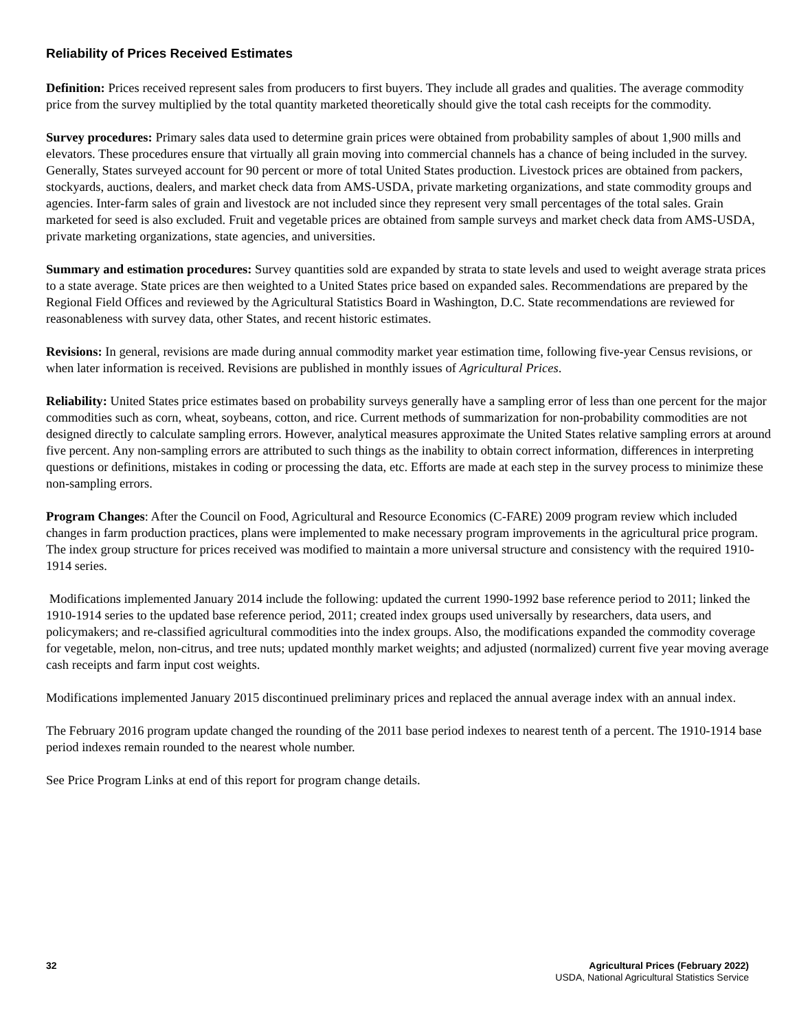Reliability of Prices Received Estimates
Definition: Prices received represent sales from producers to first buyers. They include all grades and qualities. The average commodity price from the survey multiplied by the total quantity marketed theoretically should give the total cash receipts for the commodity.
Survey procedures: Primary sales data used to determine grain prices were obtained from probability samples of about 1,900 mills and elevators. These procedures ensure that virtually all grain moving into commercial channels has a chance of being included in the survey. Generally, States surveyed account for 90 percent or more of total United States production. Livestock prices are obtained from packers, stockyards, auctions, dealers, and market check data from AMS-USDA, private marketing organizations, and state commodity groups and agencies. Inter-farm sales of grain and livestock are not included since they represent very small percentages of the total sales. Grain marketed for seed is also excluded. Fruit and vegetable prices are obtained from sample surveys and market check data from AMS-USDA, private marketing organizations, state agencies, and universities.
Summary and estimation procedures: Survey quantities sold are expanded by strata to state levels and used to weight average strata prices to a state average. State prices are then weighted to a United States price based on expanded sales. Recommendations are prepared by the Regional Field Offices and reviewed by the Agricultural Statistics Board in Washington, D.C. State recommendations are reviewed for reasonableness with survey data, other States, and recent historic estimates.
Revisions: In general, revisions are made during annual commodity market year estimation time, following five-year Census revisions, or when later information is received. Revisions are published in monthly issues of Agricultural Prices.
Reliability: United States price estimates based on probability surveys generally have a sampling error of less than one percent for the major commodities such as corn, wheat, soybeans, cotton, and rice. Current methods of summarization for non-probability commodities are not designed directly to calculate sampling errors. However, analytical measures approximate the United States relative sampling errors at around five percent. Any non-sampling errors are attributed to such things as the inability to obtain correct information, differences in interpreting questions or definitions, mistakes in coding or processing the data, etc. Efforts are made at each step in the survey process to minimize these non-sampling errors.
Program Changes: After the Council on Food, Agricultural and Resource Economics (C-FARE) 2009 program review which included changes in farm production practices, plans were implemented to make necessary program improvements in the agricultural price program. The index group structure for prices received was modified to maintain a more universal structure and consistency with the required 1910-1914 series.
Modifications implemented January 2014 include the following: updated the current 1990-1992 base reference period to 2011; linked the 1910-1914 series to the updated base reference period, 2011; created index groups used universally by researchers, data users, and policymakers; and re-classified agricultural commodities into the index groups. Also, the modifications expanded the commodity coverage for vegetable, melon, non-citrus, and tree nuts; updated monthly market weights; and adjusted (normalized) current five year moving average cash receipts and farm input cost weights.
Modifications implemented January 2015 discontinued preliminary prices and replaced the annual average index with an annual index.
The February 2016 program update changed the rounding of the 2011 base period indexes to nearest tenth of a percent. The 1910-1914 base period indexes remain rounded to the nearest whole number.
See Price Program Links at end of this report for program change details.
32 Agricultural Prices (February 2022)
USDA, National Agricultural Statistics Service